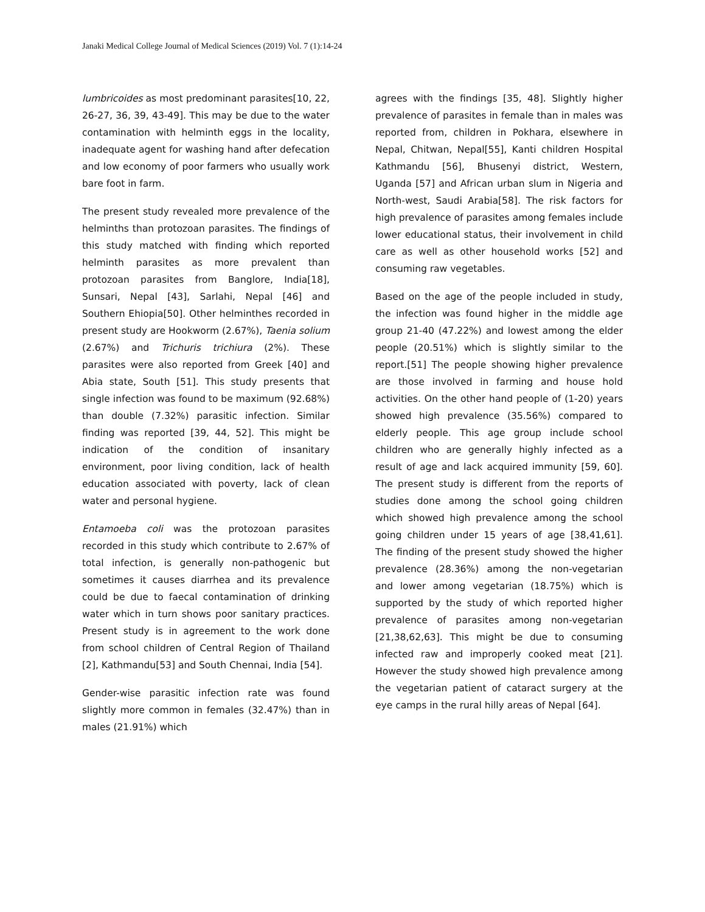Janaki Medical College Journal of Medical Sciences (2019) Vol. 7 (1):14-24
lumbricoides as most predominant parasites[10, 22, 26-27, 36, 39, 43-49]. This may be due to the water contamination with helminth eggs in the locality, inadequate agent for washing hand after defecation and low economy of poor farmers who usually work bare foot in farm.
The present study revealed more prevalence of the helminths than protozoan parasites. The findings of this study matched with finding which reported helminth parasites as more prevalent than protozoan parasites from Banglore, India[18], Sunsari, Nepal [43], Sarlahi, Nepal [46] and Southern Ehiopia[50]. Other helminthes recorded in present study are Hookworm (2.67%), Taenia solium (2.67%) and Trichuris trichiura (2%). These parasites were also reported from Greek [40] and Abia state, South [51]. This study presents that single infection was found to be maximum (92.68%) than double (7.32%) parasitic infection. Similar finding was reported [39, 44, 52]. This might be indication of the condition of insanitary environment, poor living condition, lack of health education associated with poverty, lack of clean water and personal hygiene.
Entamoeba coli was the protozoan parasites recorded in this study which contribute to 2.67% of total infection, is generally non-pathogenic but sometimes it causes diarrhea and its prevalence could be due to faecal contamination of drinking water which in turn shows poor sanitary practices. Present study is in agreement to the work done from school children of Central Region of Thailand [2], Kathmandu[53] and South Chennai, India [54].
Gender-wise parasitic infection rate was found slightly more common in females (32.47%) than in males (21.91%) which
agrees with the findings [35, 48]. Slightly higher prevalence of parasites in female than in males was reported from, children in Pokhara, elsewhere in Nepal, Chitwan, Nepal[55], Kanti children Hospital Kathmandu [56], Bhusenyi district, Western, Uganda [57] and African urban slum in Nigeria and North-west, Saudi Arabia[58]. The risk factors for high prevalence of parasites among females include lower educational status, their involvement in child care as well as other household works [52] and consuming raw vegetables.
Based on the age of the people included in study, the infection was found higher in the middle age group 21-40 (47.22%) and lowest among the elder people (20.51%) which is slightly similar to the report.[51] The people showing higher prevalence are those involved in farming and house hold activities. On the other hand people of (1-20) years showed high prevalence (35.56%) compared to elderly people. This age group include school children who are generally highly infected as a result of age and lack acquired immunity [59, 60]. The present study is different from the reports of studies done among the school going children which showed high prevalence among the school going children under 15 years of age [38,41,61]. The finding of the present study showed the higher prevalence (28.36%) among the non-vegetarian and lower among vegetarian (18.75%) which is supported by the study of which reported higher prevalence of parasites among non-vegetarian [21,38,62,63]. This might be due to consuming infected raw and improperly cooked meat [21]. However the study showed high prevalence among the vegetarian patient of cataract surgery at the eye camps in the rural hilly areas of Nepal [64].